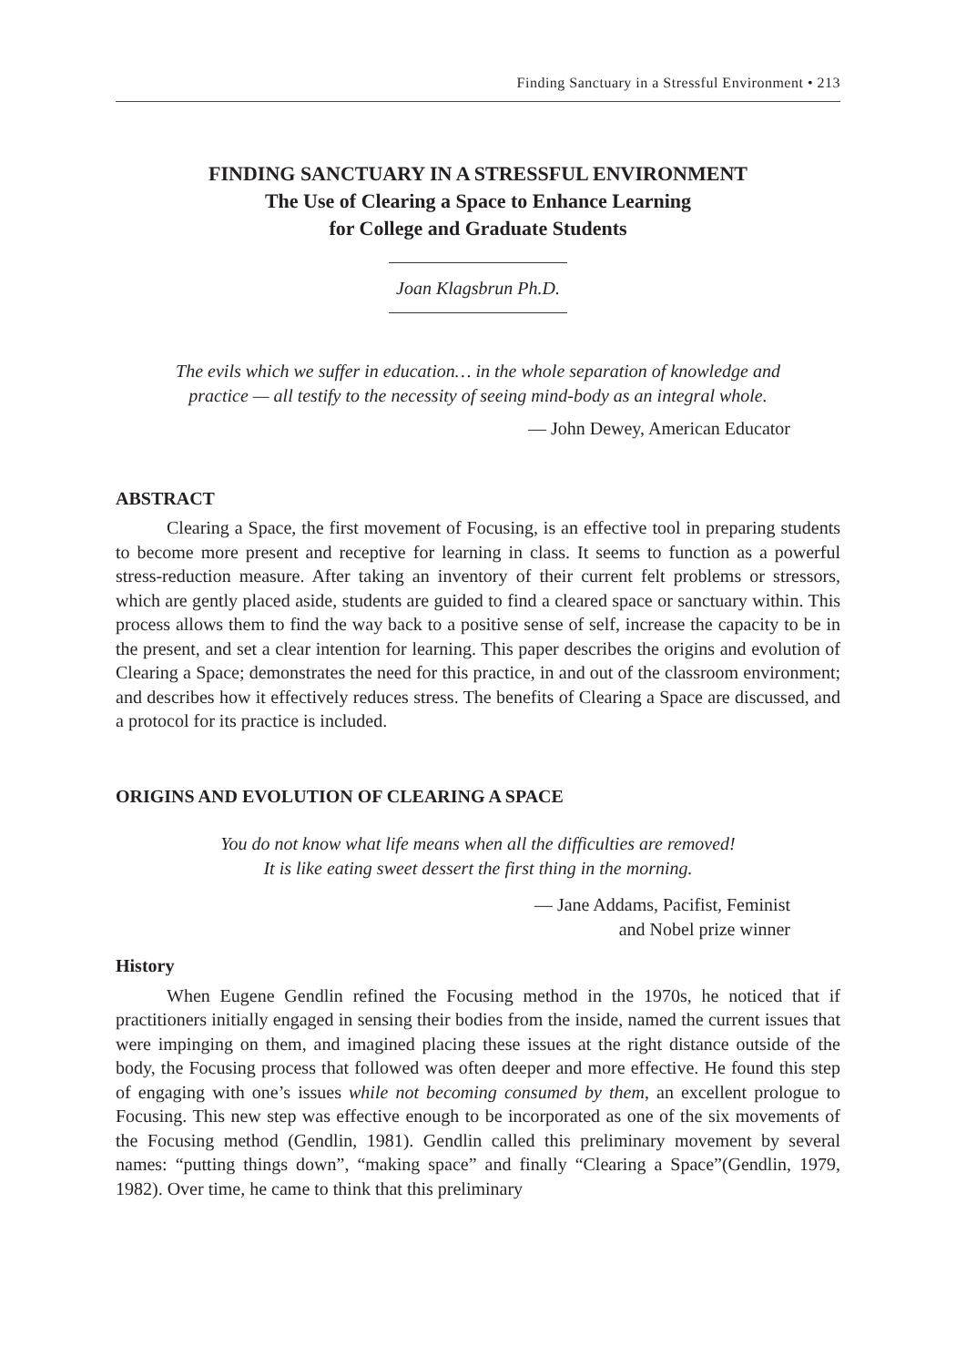Finding Sanctuary in a Stressful Environment • 213
FINDING SANCTUARY IN A STRESSFUL ENVIRONMENT
The Use of Clearing a Space to Enhance Learning
for College and Graduate Students
Joan Klagsbrun Ph.D.
The evils which we suffer in education… in the whole separation of knowledge and
practice — all testify to the necessity of seeing mind-body as an integral whole.
— John Dewey, American Educator
ABSTRACT
Clearing a Space, the first movement of Focusing, is an effective tool in preparing students to become more present and receptive for learning in class. It seems to function as a powerful stress-reduction measure. After taking an inventory of their current felt problems or stressors, which are gently placed aside, students are guided to find a cleared space or sanctuary within. This process allows them to find the way back to a positive sense of self, increase the capacity to be in the present, and set a clear intention for learning. This paper describes the origins and evolution of Clearing a Space; demonstrates the need for this practice, in and out of the classroom environment; and describes how it effectively reduces stress. The benefits of Clearing a Space are discussed, and a protocol for its practice is included.
ORIGINS AND EVOLUTION OF CLEARING A SPACE
You do not know what life means when all the difficulties are removed!
It is like eating sweet dessert the first thing in the morning.
— Jane Addams, Pacifist, Feminist
and Nobel prize winner
History
When Eugene Gendlin refined the Focusing method in the 1970s, he noticed that if practitioners initially engaged in sensing their bodies from the inside, named the current issues that were impinging on them, and imagined placing these issues at the right distance outside of the body, the Focusing process that followed was often deeper and more effective. He found this step of engaging with one’s issues while not becoming consumed by them, an excellent prologue to Focusing. This new step was effective enough to be incorporated as one of the six movements of the Focusing method (Gendlin, 1981). Gendlin called this preliminary movement by several names: “putting things down”, “making space” and finally “Clearing a Space”(Gendlin, 1979, 1982). Over time, he came to think that this preliminary